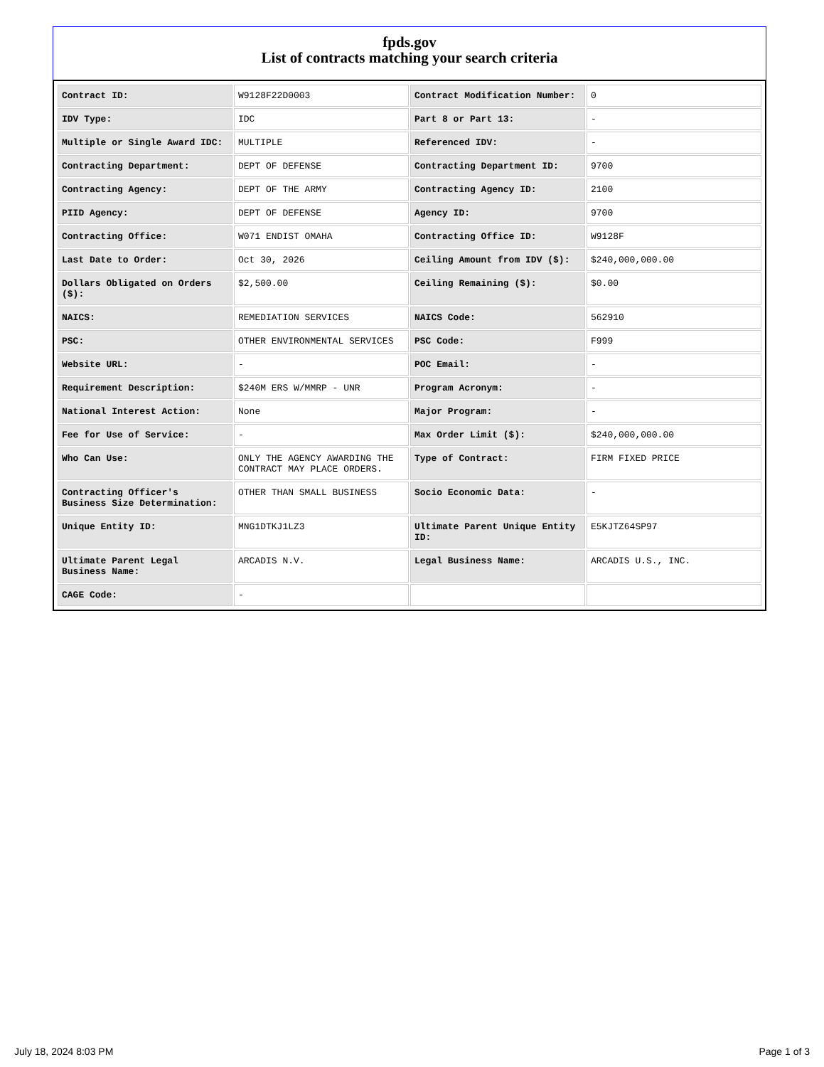fpds.gov
List of contracts matching your search criteria
| Contract ID: | W9128F22D0003 | Contract Modification Number: | 0 |
| IDV Type: | IDC | Part 8 or Part 13: | - |
| Multiple or Single Award IDC: | MULTIPLE | Referenced IDV: | - |
| Contracting Department: | DEPT OF DEFENSE | Contracting Department ID: | 9700 |
| Contracting Agency: | DEPT OF THE ARMY | Contracting Agency ID: | 2100 |
| PIID Agency: | DEPT OF DEFENSE | Agency ID: | 9700 |
| Contracting Office: | W071 ENDIST OMAHA | Contracting Office ID: | W9128F |
| Last Date to Order: | Oct 30, 2026 | Ceiling Amount from IDV ($): | $240,000,000.00 |
| Dollars Obligated on Orders ($): | $2,500.00 | Ceiling Remaining ($): | $0.00 |
| NAICS: | REMEDIATION SERVICES | NAICS Code: | 562910 |
| PSC: | OTHER ENVIRONMENTAL SERVICES | PSC Code: | F999 |
| Website URL: | - | POC Email: | - |
| Requirement Description: | $240M ERS W/MMRP - UNR | Program Acronym: | - |
| National Interest Action: | None | Major Program: | - |
| Fee for Use of Service: | - | Max Order Limit ($): | $240,000,000.00 |
| Who Can Use: | ONLY THE AGENCY AWARDING THE CONTRACT MAY PLACE ORDERS. | Type of Contract: | FIRM FIXED PRICE |
| Contracting Officer's Business Size Determination: | OTHER THAN SMALL BUSINESS | Socio Economic Data: | - |
| Unique Entity ID: | MNG1DTKJ1LZ3 | Ultimate Parent Unique Entity ID: | E5KJTZ64SP97 |
| Ultimate Parent Legal Business Name: | ARCADIS N.V. | Legal Business Name: | ARCADIS U.S., INC. |
| CAGE Code: | - | | |
July 18, 2024 8:03 PM Page 1 of 3